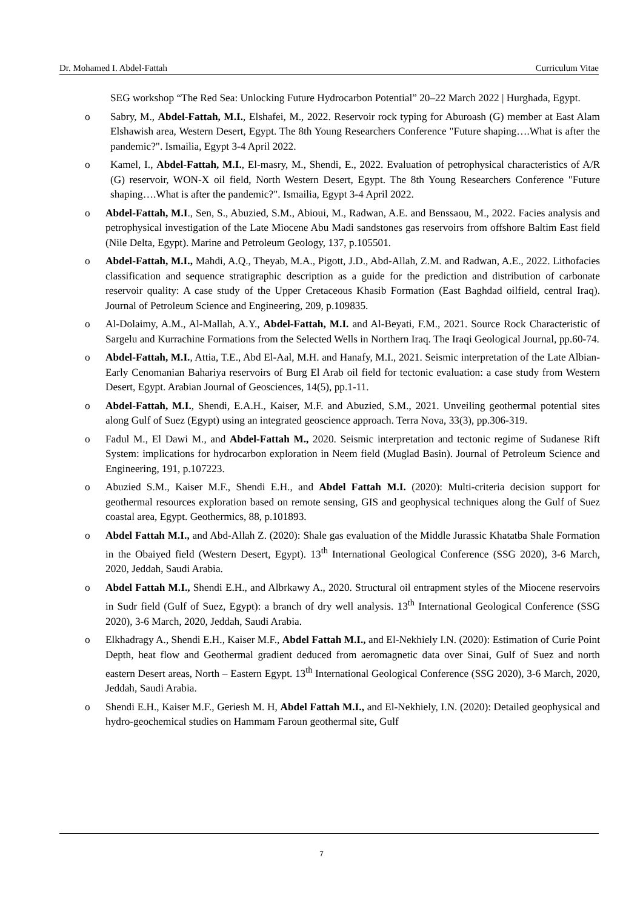Dr. Mohamed I. Abdel-Fattah Curriculum Vitae
SEG workshop “The Red Sea: Unlocking Future Hydrocarbon Potential” 20–22 March 2022 | Hurghada, Egypt.
o Sabry, M., Abdel-Fattah, M.I., Elshafei, M., 2022. Reservoir rock typing for Aburoash (G) member at East Alam Elshawish area, Western Desert, Egypt. The 8th Young Researchers Conference "Future shaping….What is after the pandemic?". Ismailia, Egypt 3-4 April 2022.
o Kamel, I., Abdel-Fattah, M.I., El-masry, M., Shendi, E., 2022. Evaluation of petrophysical characteristics of A/R (G) reservoir, WON-X oil field, North Western Desert, Egypt. The 8th Young Researchers Conference "Future shaping….What is after the pandemic?". Ismailia, Egypt 3-4 April 2022.
o Abdel-Fattah, M.I., Sen, S., Abuzied, S.M., Abioui, M., Radwan, A.E. and Benssaou, M., 2022. Facies analysis and petrophysical investigation of the Late Miocene Abu Madi sandstones gas reservoirs from offshore Baltim East field (Nile Delta, Egypt). Marine and Petroleum Geology, 137, p.105501.
o Abdel-Fattah, M.I., Mahdi, A.Q., Theyab, M.A., Pigott, J.D., Abd-Allah, Z.M. and Radwan, A.E., 2022. Lithofacies classification and sequence stratigraphic description as a guide for the prediction and distribution of carbonate reservoir quality: A case study of the Upper Cretaceous Khasib Formation (East Baghdad oilfield, central Iraq). Journal of Petroleum Science and Engineering, 209, p.109835.
o Al-Dolaimy, A.M., Al-Mallah, A.Y., Abdel-Fattah, M.I. and Al-Beyati, F.M., 2021. Source Rock Characteristic of Sargelu and Kurrachine Formations from the Selected Wells in Northern Iraq. The Iraqi Geological Journal, pp.60-74.
o Abdel-Fattah, M.I., Attia, T.E., Abd El-Aal, M.H. and Hanafy, M.I., 2021. Seismic interpretation of the Late Albian-Early Cenomanian Bahariya reservoirs of Burg El Arab oil field for tectonic evaluation: a case study from Western Desert, Egypt. Arabian Journal of Geosciences, 14(5), pp.1-11.
o Abdel-Fattah, M.I., Shendi, E.A.H., Kaiser, M.F. and Abuzied, S.M., 2021. Unveiling geothermal potential sites along Gulf of Suez (Egypt) using an integrated geoscience approach. Terra Nova, 33(3), pp.306-319.
o Fadul M., El Dawi M., and Abdel-Fattah M., 2020. Seismic interpretation and tectonic regime of Sudanese Rift System: implications for hydrocarbon exploration in Neem field (Muglad Basin). Journal of Petroleum Science and Engineering, 191, p.107223.
o Abuzied S.M., Kaiser M.F., Shendi E.H., and Abdel Fattah M.I. (2020): Multi-criteria decision support for geothermal resources exploration based on remote sensing, GIS and geophysical techniques along the Gulf of Suez coastal area, Egypt. Geothermics, 88, p.101893.
o Abdel Fattah M.I., and Abd-Allah Z. (2020): Shale gas evaluation of the Middle Jurassic Khatatba Shale Formation in the Obaiyed field (Western Desert, Egypt). 13<sup>th</sup> International Geological Conference (SSG 2020), 3-6 March, 2020, Jeddah, Saudi Arabia.
o Abdel Fattah M.I., Shendi E.H., and Albrkawy A., 2020. Structural oil entrapment styles of the Miocene reservoirs in Sudr field (Gulf of Suez, Egypt): a branch of dry well analysis. 13<sup>th</sup> International Geological Conference (SSG 2020), 3-6 March, 2020, Jeddah, Saudi Arabia.
o Elkhadragy A., Shendi E.H., Kaiser M.F., Abdel Fattah M.I., and El-Nekhiely I.N. (2020): Estimation of Curie Point Depth, heat flow and Geothermal gradient deduced from aeromagnetic data over Sinai, Gulf of Suez and north eastern Desert areas, North – Eastern Egypt. 13<sup>th</sup> International Geological Conference (SSG 2020), 3-6 March, 2020, Jeddah, Saudi Arabia.
o Shendi E.H., Kaiser M.F., Geriesh M. H, Abdel Fattah M.I., and El-Nekhiely, I.N. (2020): Detailed geophysical and hydro-geochemical studies on Hammam Faroun geothermal site, Gulf
7